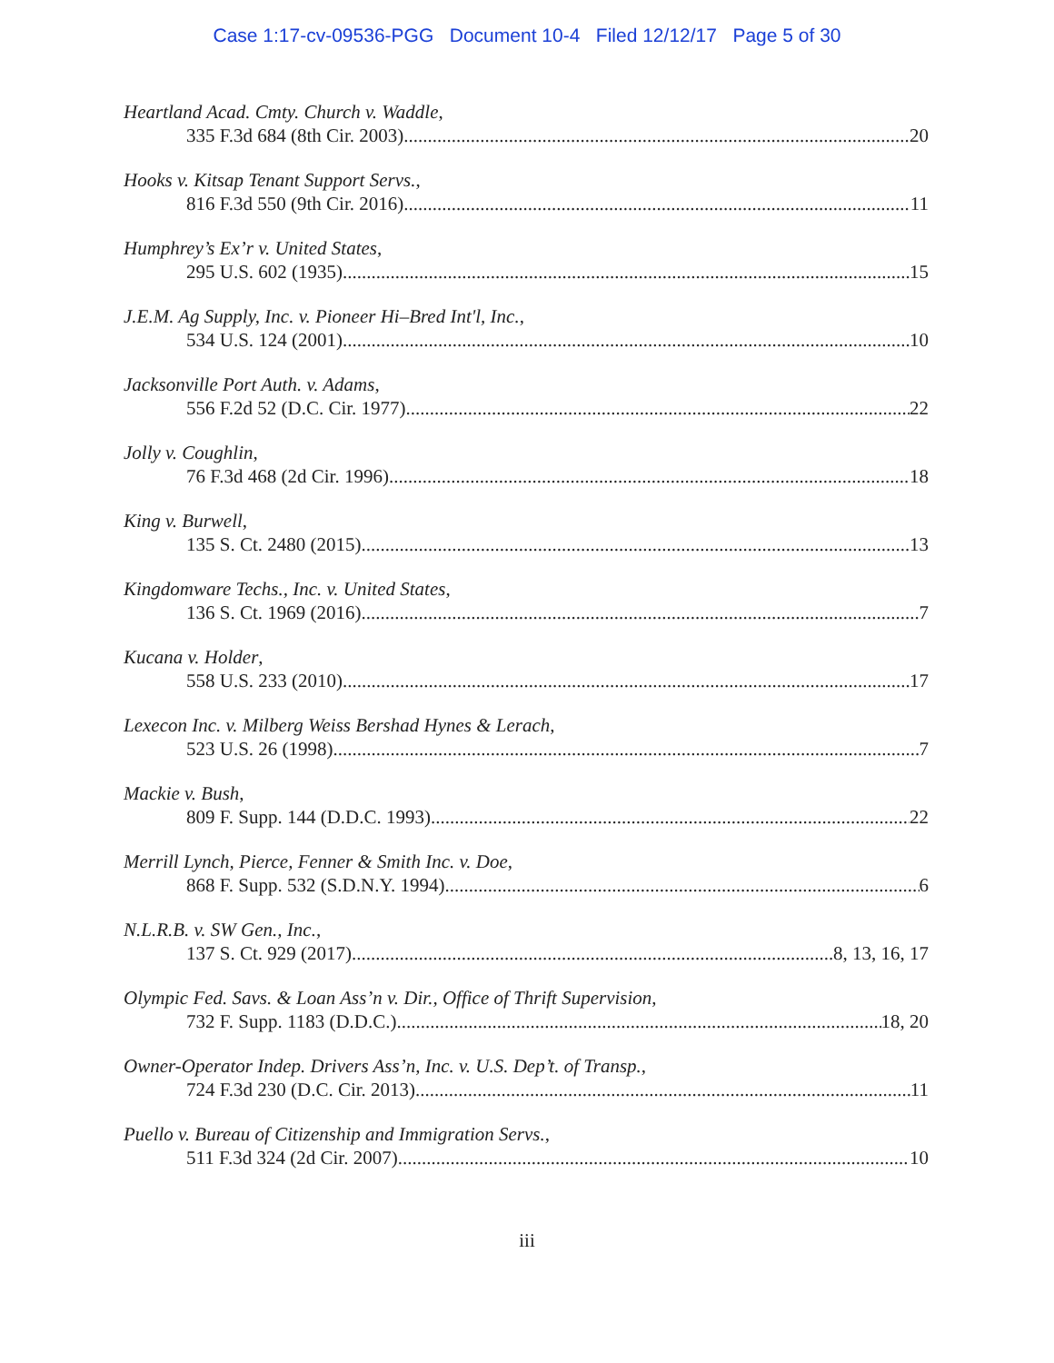Case 1:17-cv-09536-PGG Document 10-4 Filed 12/12/17 Page 5 of 30
Heartland Acad. Cmty. Church v. Waddle,
335 F.3d 684 (8th Cir. 2003) 20
Hooks v. Kitsap Tenant Support Servs.,
816 F.3d 550 (9th Cir. 2016) 11
Humphrey’s Ex’r v. United States,
295 U.S. 602 (1935) 15
J.E.M. Ag Supply, Inc. v. Pioneer Hi–Bred Int'l, Inc.,
534 U.S. 124 (2001) 10
Jacksonville Port Auth. v. Adams,
556 F.2d 52 (D.C. Cir. 1977) 22
Jolly v. Coughlin,
76 F.3d 468 (2d Cir. 1996) 18
King v. Burwell,
135 S. Ct. 2480 (2015) 13
Kingdomware Techs., Inc. v. United States,
136 S. Ct. 1969 (2016) 7
Kucana v. Holder,
558 U.S. 233 (2010) 17
Lexecon Inc. v. Milberg Weiss Bershad Hynes & Lerach,
523 U.S. 26 (1998) 7
Mackie v. Bush,
809 F. Supp. 144 (D.D.C. 1993) 22
Merrill Lynch, Pierce, Fenner & Smith Inc. v. Doe,
868 F. Supp. 532 (S.D.N.Y. 1994) 6
N.L.R.B. v. SW Gen., Inc.,
137 S. Ct. 929 (2017) 8, 13, 16, 17
Olympic Fed. Savs. & Loan Ass’n v. Dir., Office of Thrift Supervision,
732 F. Supp. 1183 (D.D.C.) 18, 20
Owner-Operator Indep. Drivers Ass’n, Inc. v. U.S. Dep’t. of Transp.,
724 F.3d 230 (D.C. Cir. 2013) 11
Puello v. Bureau of Citizenship and Immigration Servs.,
511 F.3d 324 (2d Cir. 2007) 10
iii